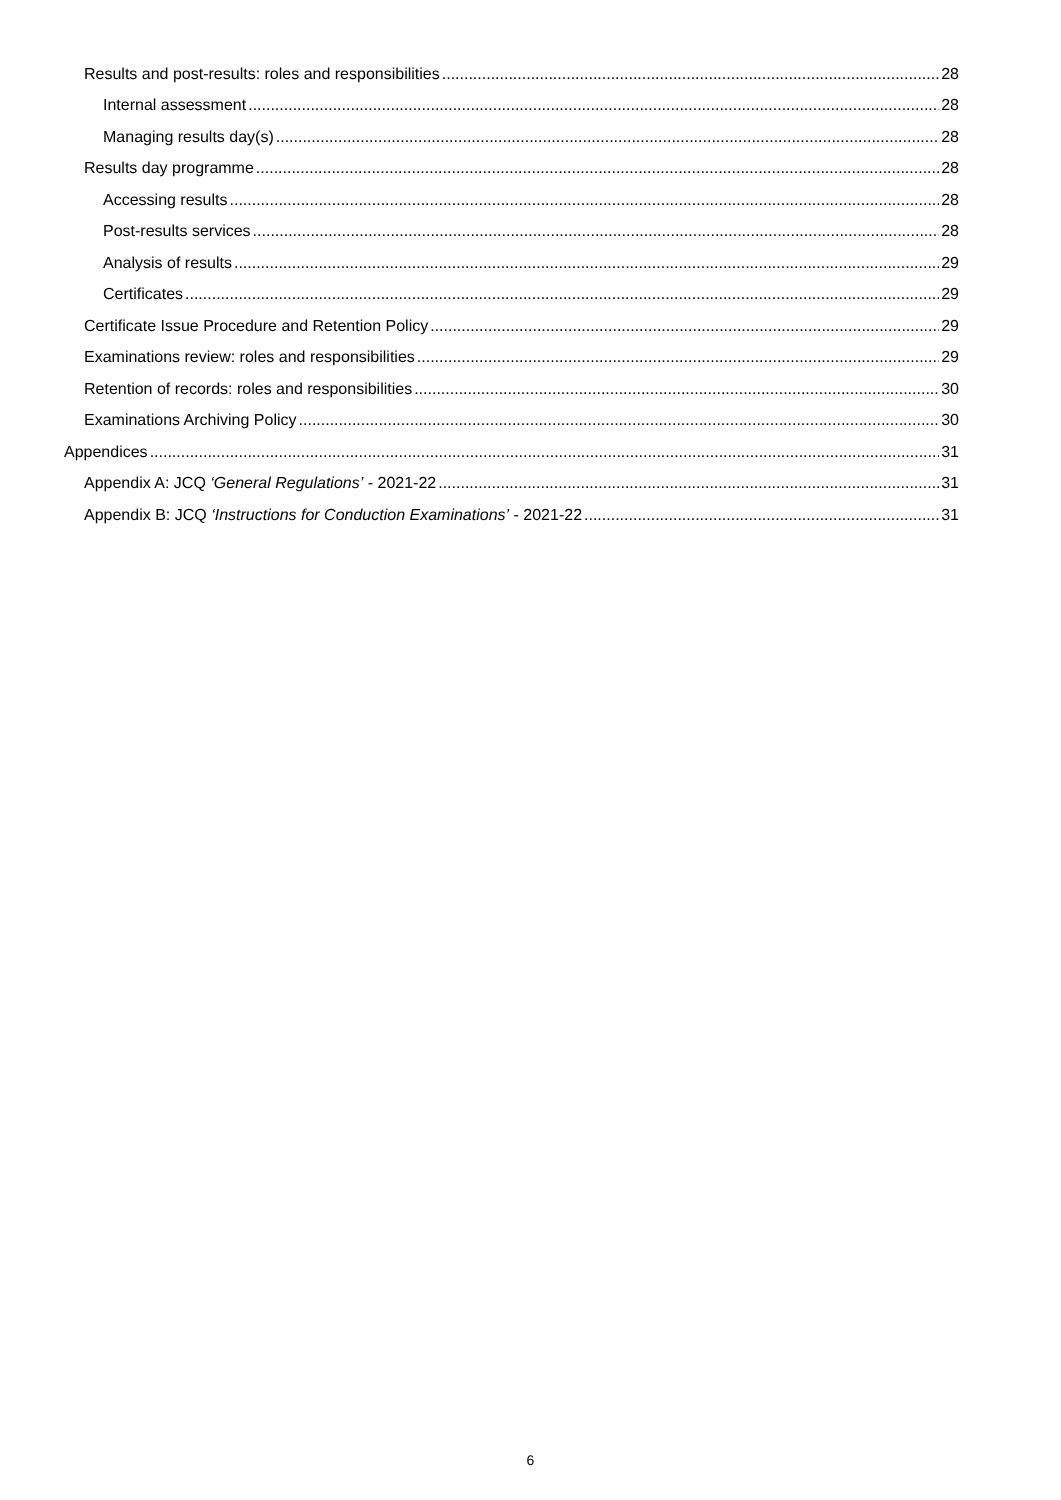Results and post-results: roles and responsibilities 28
Internal assessment 28
Managing results day(s) 28
Results day programme 28
Accessing results 28
Post-results services 28
Analysis of results 29
Certificates 29
Certificate Issue Procedure and Retention Policy 29
Examinations review: roles and responsibilities 29
Retention of records: roles and responsibilities 30
Examinations Archiving Policy 30
Appendices 31
Appendix A: JCQ ‘General Regulations’ - 2021-22 31
Appendix B: JCQ ‘Instructions for Conduction Examinations’ - 2021-22 31
6